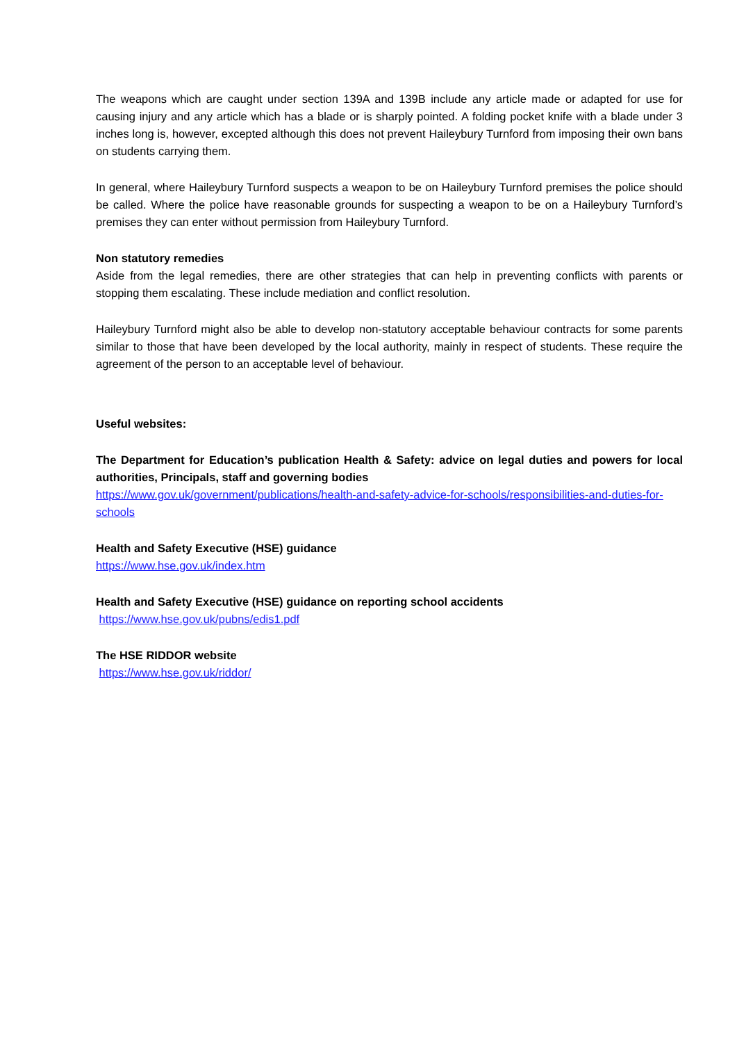The weapons which are caught under section 139A and 139B include any article made or adapted for use for causing injury and any article which has a blade or is sharply pointed. A folding pocket knife with a blade under 3 inches long is, however, excepted although this does not prevent Haileybury Turnford from imposing their own bans on students carrying them.
In general, where Haileybury Turnford suspects a weapon to be on Haileybury Turnford premises the police should be called. Where the police have reasonable grounds for suspecting a weapon to be on a Haileybury Turnford’s premises they can enter without permission from Haileybury Turnford.
Non statutory remedies
Aside from the legal remedies, there are other strategies that can help in preventing conflicts with parents or stopping them escalating. These include mediation and conflict resolution.
Haileybury Turnford might also be able to develop non-statutory acceptable behaviour contracts for some parents similar to those that have been developed by the local authority, mainly in respect of students. These require the agreement of the person to an acceptable level of behaviour.
Useful websites:
The Department for Education’s publication Health & Safety: advice on legal duties and powers for local authorities, Principals, staff and governing bodies
https://www.gov.uk/government/publications/health-and-safety-advice-for-schools/responsibilities-and-duties-for-schools
Health and Safety Executive (HSE) guidance
https://www.hse.gov.uk/index.htm
Health and Safety Executive (HSE) guidance on reporting school accidents
https://www.hse.gov.uk/pubns/edis1.pdf
The HSE RIDDOR website
https://www.hse.gov.uk/riddor/